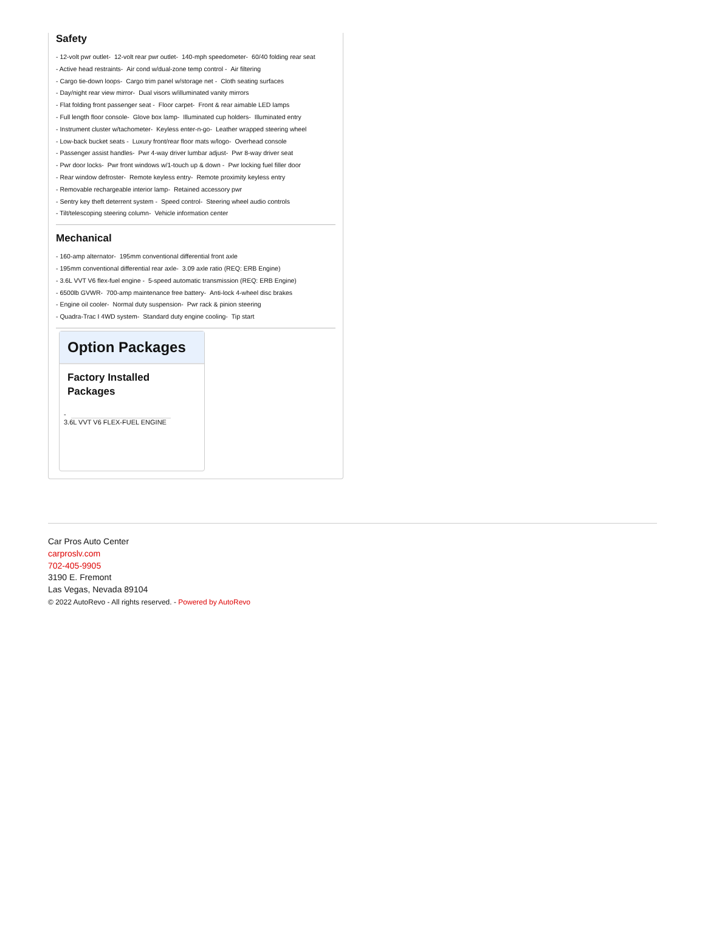Safety
- 12-volt pwr outlet- 12-volt rear pwr outlet- 140-mph speedometer- 60/40 folding rear seat
- Active head restraints- Air cond w/dual-zone temp control - Air filtering
- Cargo tie-down loops- Cargo trim panel w/storage net - Cloth seating surfaces
- Day/night rear view mirror- Dual visors w/illuminated vanity mirrors
- Flat folding front passenger seat - Floor carpet- Front & rear aimable LED lamps
- Full length floor console- Glove box lamp- Illuminated cup holders- Illuminated entry
- Instrument cluster w/tachometer- Keyless enter-n-go- Leather wrapped steering wheel
- Low-back bucket seats - Luxury front/rear floor mats w/logo- Overhead console
- Passenger assist handles- Pwr 4-way driver lumbar adjust- Pwr 8-way driver seat
- Pwr door locks- Pwr front windows w/1-touch up & down - Pwr locking fuel filler door
- Rear window defroster- Remote keyless entry- Remote proximity keyless entry
- Removable rechargeable interior lamp- Retained accessory pwr
- Sentry key theft deterrent system - Speed control- Steering wheel audio controls
- Tilt/telescoping steering column- Vehicle information center
Mechanical
- 160-amp alternator- 195mm conventional differential front axle
- 195mm conventional differential rear axle- 3.09 axle ratio (REQ: ERB Engine)
- 3.6L VVT V6 flex-fuel engine - 5-speed automatic transmission (REQ: ERB Engine)
- 6500lb GVWR- 700-amp maintenance free battery- Anti-lock 4-wheel disc brakes
- Engine oil cooler- Normal duty suspension- Pwr rack & pinion steering
- Quadra-Trac I 4WD system- Standard duty engine cooling- Tip start
Option Packages
Factory Installed Packages
-
3.6L VVT V6 FLEX-FUEL ENGINE
Car Pros Auto Center
carproslv.com
702-405-9905
3190 E. Fremont
Las Vegas, Nevada 89104
© 2022 AutoRevo - All rights reserved. - Powered by AutoRevo